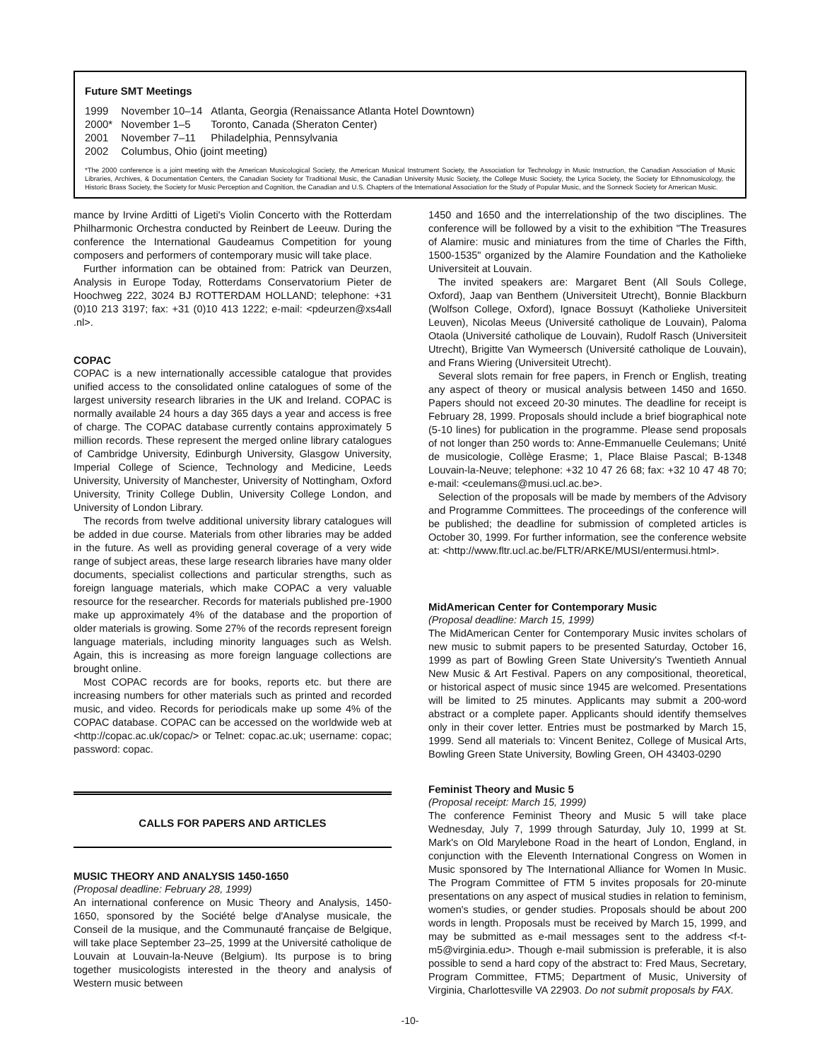Future SMT Meetings
| 1999 | November 10–14 | Atlanta, Georgia (Renaissance Atlanta Hotel Downtown) |
| 2000* | November 1–5 | Toronto, Canada (Sheraton Center) |
| 2001 | November 7–11 | Philadelphia, Pennsylvania |
| 2002 | Columbus, Ohio (joint meeting) | |
*The 2000 conference is a joint meeting with the American Musicological Society, the American Musical Instrument Society, the Association for Technology in Music Instruction, the Canadian Association of Music Libraries, Archives, & Documentation Centers, the Canadian Society for Traditional Music, the Canadian University Music Society, the College Music Society, the Lyrica Society, the Society for Ethnomusicology, the Historic Brass Society, the Society for Music Perception and Cognition, the Canadian and U.S. Chapters of the International Association for the Study of Popular Music, and the Sonneck Society for American Music.
mance by Irvine Arditti of Ligeti's Violin Concerto with the Rotterdam Philharmonic Orchestra conducted by Reinbert de Leeuw. During the conference the International Gaudeamus Competition for young composers and performers of contemporary music will take place.
Further information can be obtained from: Patrick van Deurzen, Analysis in Europe Today, Rotterdams Conservatorium Pieter de Hoochweg 222, 3024 BJ ROTTERDAM HOLLAND; telephone: +31 (0)10 213 3197; fax: +31 (0)10 413 1222; e-mail: <pdeurzen@xs4all .nl>.
COPAC
COPAC is a new internationally accessible catalogue that provides unified access to the consolidated online catalogues of some of the largest university research libraries in the UK and Ireland. COPAC is normally available 24 hours a day 365 days a year and access is free of charge. The COPAC database currently contains approximately 5 million records. These represent the merged online library catalogues of Cambridge University, Edinburgh University, Glasgow University, Imperial College of Science, Technology and Medicine, Leeds University, University of Manchester, University of Nottingham, Oxford University, Trinity College Dublin, University College London, and University of London Library.
The records from twelve additional university library catalogues will be added in due course. Materials from other libraries may be added in the future. As well as providing general coverage of a very wide range of subject areas, these large research libraries have many older documents, specialist collections and particular strengths, such as foreign language materials, which make COPAC a very valuable resource for the researcher. Records for materials published pre-1900 make up approximately 4% of the database and the proportion of older materials is growing. Some 27% of the records represent foreign language materials, including minority languages such as Welsh. Again, this is increasing as more foreign language collections are brought online.
Most COPAC records are for books, reports etc. but there are increasing numbers for other materials such as printed and recorded music, and video. Records for periodicals make up some 4% of the COPAC database. COPAC can be accessed on the worldwide web at <http://copac.ac.uk/copac/> or Telnet: copac.ac.uk; username: copac; password: copac.
CALLS FOR PAPERS AND ARTICLES
MUSIC THEORY AND ANALYSIS 1450-1650
(Proposal deadline: February 28, 1999)
An international conference on Music Theory and Analysis, 1450-1650, sponsored by the Société belge d'Analyse musicale, the Conseil de la musique, and the Communauté française de Belgique, will take place September 23–25, 1999 at the Université catholique de Louvain at Louvain-la-Neuve (Belgium). Its purpose is to bring together musicologists interested in the theory and analysis of Western music between
1450 and 1650 and the interrelationship of the two disciplines. The conference will be followed by a visit to the exhibition "The Treasures of Alamire: music and miniatures from the time of Charles the Fifth, 1500-1535" organized by the Alamire Foundation and the Katholieke Universiteit at Louvain.
The invited speakers are: Margaret Bent (All Souls College, Oxford), Jaap van Benthem (Universiteit Utrecht), Bonnie Blackburn (Wolfson College, Oxford), Ignace Bossuyt (Katholieke Universiteit Leuven), Nicolas Meeus (Université catholique de Louvain), Paloma Otaola (Université catholique de Louvain), Rudolf Rasch (Universiteit Utrecht), Brigitte Van Wymeersch (Université catholique de Louvain), and Frans Wiering (Universiteit Utrecht).
Several slots remain for free papers, in French or English, treating any aspect of theory or musical analysis between 1450 and 1650. Papers should not exceed 20-30 minutes. The deadline for receipt is February 28, 1999. Proposals should include a brief biographical note (5-10 lines) for publication in the programme. Please send proposals of not longer than 250 words to: Anne-Emmanuelle Ceulemans; Unité de musicologie, Collège Erasme; 1, Place Blaise Pascal; B-1348 Louvain-la-Neuve; telephone: +32 10 47 26 68; fax: +32 10 47 48 70; e-mail: <ceulemans@musi.ucl.ac.be>.
Selection of the proposals will be made by members of the Advisory and Programme Committees. The proceedings of the conference will be published; the deadline for submission of completed articles is October 30, 1999. For further information, see the conference website at: <http://www.fltr.ucl.ac.be/FLTR/ARKE/MUSI/entermusi.html>.
MidAmerican Center for Contemporary Music
(Proposal deadline: March 15, 1999)
The MidAmerican Center for Contemporary Music invites scholars of new music to submit papers to be presented Saturday, October 16, 1999 as part of Bowling Green State University's Twentieth Annual New Music & Art Festival. Papers on any compositional, theoretical, or historical aspect of music since 1945 are welcomed. Presentations will be limited to 25 minutes. Applicants may submit a 200-word abstract or a complete paper. Applicants should identify themselves only in their cover letter. Entries must be postmarked by March 15, 1999. Send all materials to: Vincent Benitez, College of Musical Arts, Bowling Green State University, Bowling Green, OH 43403-0290
Feminist Theory and Music 5
(Proposal receipt: March 15, 1999)
The conference Feminist Theory and Music 5 will take place Wednesday, July 7, 1999 through Saturday, July 10, 1999 at St. Mark's on Old Marylebone Road in the heart of London, England, in conjunction with the Eleventh International Congress on Women in Music sponsored by The International Alliance for Women In Music. The Program Committee of FTM 5 invites proposals for 20-minute presentations on any aspect of musical studies in relation to feminism, women's studies, or gender studies. Proposals should be about 200 words in length. Proposals must be received by March 15, 1999, and may be submitted as e-mail messages sent to the address <f-t-m5@virginia.edu>. Though e-mail submission is preferable, it is also possible to send a hard copy of the abstract to: Fred Maus, Secretary, Program Committee, FTM5; Department of Music, University of Virginia, Charlottesville VA 22903. Do not submit proposals by FAX.
-10-